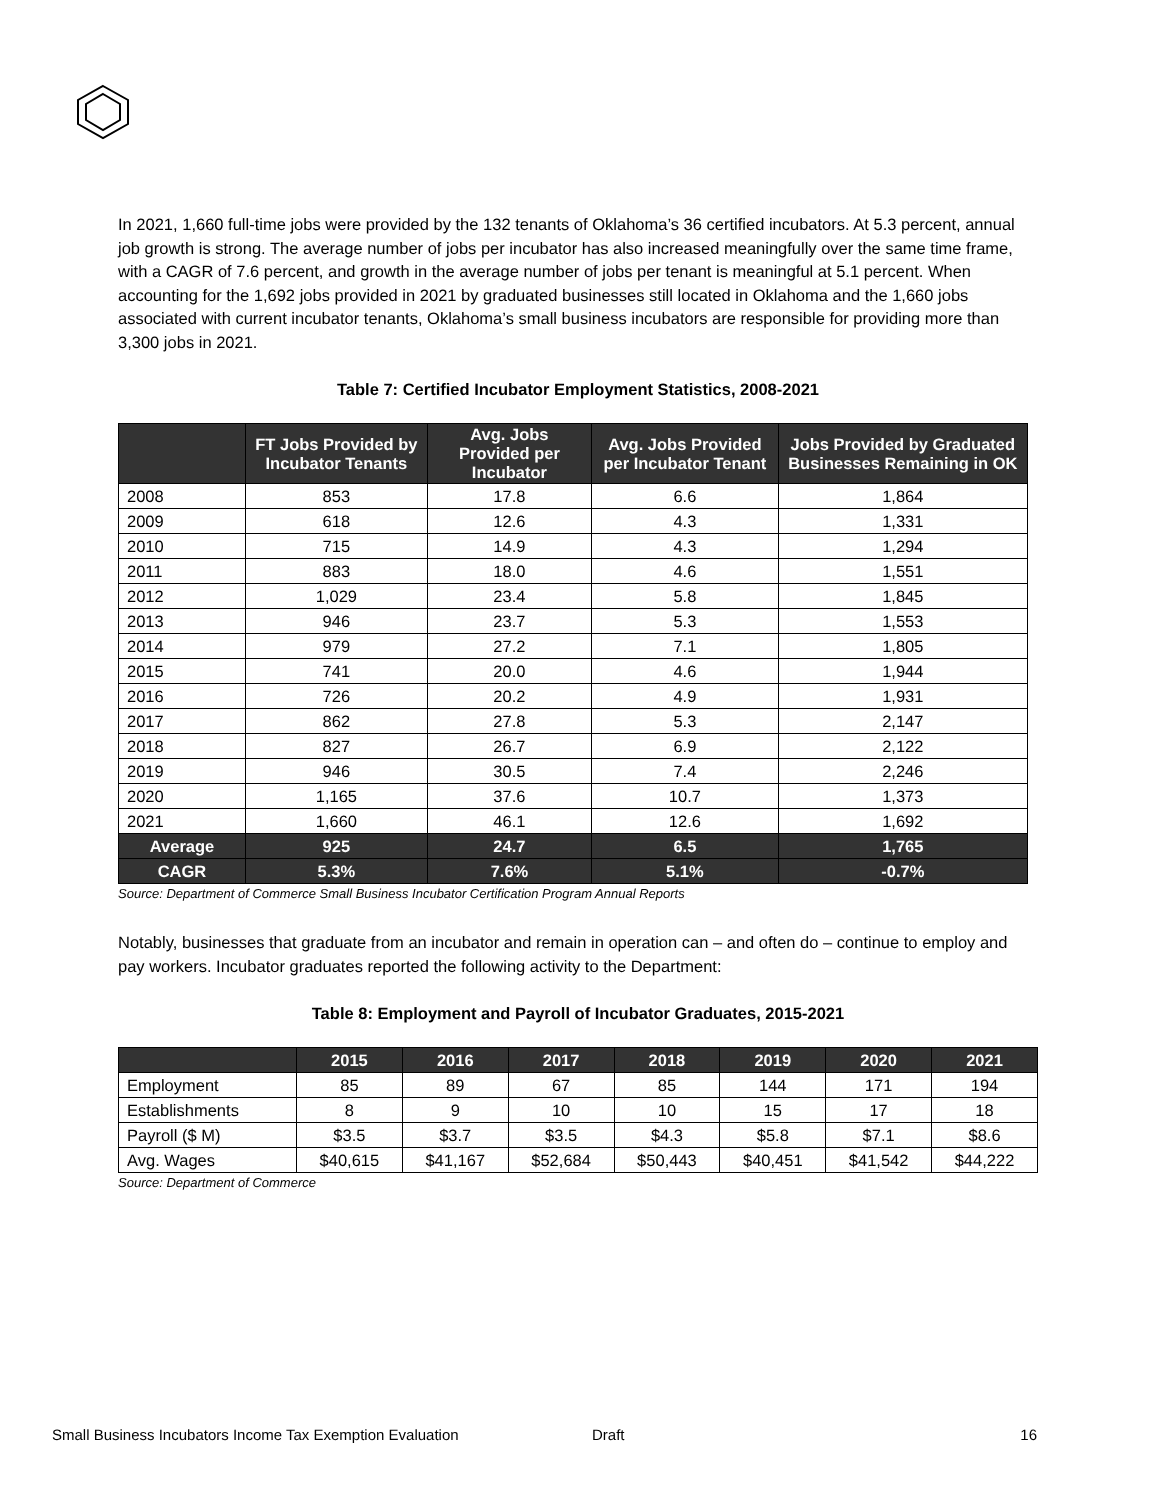In 2021, 1,660 full-time jobs were provided by the 132 tenants of Oklahoma’s 36 certified incubators. At 5.3 percent, annual job growth is strong. The average number of jobs per incubator has also increased meaningfully over the same time frame, with a CAGR of 7.6 percent, and growth in the average number of jobs per tenant is meaningful at 5.1 percent. When accounting for the 1,692 jobs provided in 2021 by graduated businesses still located in Oklahoma and the 1,660 jobs associated with current incubator tenants, Oklahoma’s small business incubators are responsible for providing more than 3,300 jobs in 2021.
Table 7: Certified Incubator Employment Statistics, 2008-2021
| | FT Jobs Provided by Incubator Tenants | Avg. Jobs Provided per Incubator | Avg. Jobs Provided per Incubator Tenant | Jobs Provided by Graduated Businesses Remaining in OK |
| --- | --- | --- | --- | --- |
| 2008 | 853 | 17.8 | 6.6 | 1,864 |
| 2009 | 618 | 12.6 | 4.3 | 1,331 |
| 2010 | 715 | 14.9 | 4.3 | 1,294 |
| 2011 | 883 | 18.0 | 4.6 | 1,551 |
| 2012 | 1,029 | 23.4 | 5.8 | 1,845 |
| 2013 | 946 | 23.7 | 5.3 | 1,553 |
| 2014 | 979 | 27.2 | 7.1 | 1,805 |
| 2015 | 741 | 20.0 | 4.6 | 1,944 |
| 2016 | 726 | 20.2 | 4.9 | 1,931 |
| 2017 | 862 | 27.8 | 5.3 | 2,147 |
| 2018 | 827 | 26.7 | 6.9 | 2,122 |
| 2019 | 946 | 30.5 | 7.4 | 2,246 |
| 2020 | 1,165 | 37.6 | 10.7 | 1,373 |
| 2021 | 1,660 | 46.1 | 12.6 | 1,692 |
| Average | 925 | 24.7 | 6.5 | 1,765 |
| CAGR | 5.3% | 7.6% | 5.1% | -0.7% |
Source: Department of Commerce Small Business Incubator Certification Program Annual Reports
Notably, businesses that graduate from an incubator and remain in operation can – and often do – continue to employ and pay workers. Incubator graduates reported the following activity to the Department:
Table 8: Employment and Payroll of Incubator Graduates, 2015-2021
| | 2015 | 2016 | 2017 | 2018 | 2019 | 2020 | 2021 |
| --- | --- | --- | --- | --- | --- | --- | --- |
| Employment | 85 | 89 | 67 | 85 | 144 | 171 | 194 |
| Establishments | 8 | 9 | 10 | 10 | 15 | 17 | 18 |
| Payroll ($ M) | $3.5 | $3.7 | $3.5 | $4.3 | $5.8 | $7.1 | $8.6 |
| Avg. Wages | $40,615 | $41,167 | $52,684 | $50,443 | $40,451 | $41,542 | $44,222 |
Source: Department of Commerce
Small Business Incubators Income Tax Exemption Evaluation Draft 16